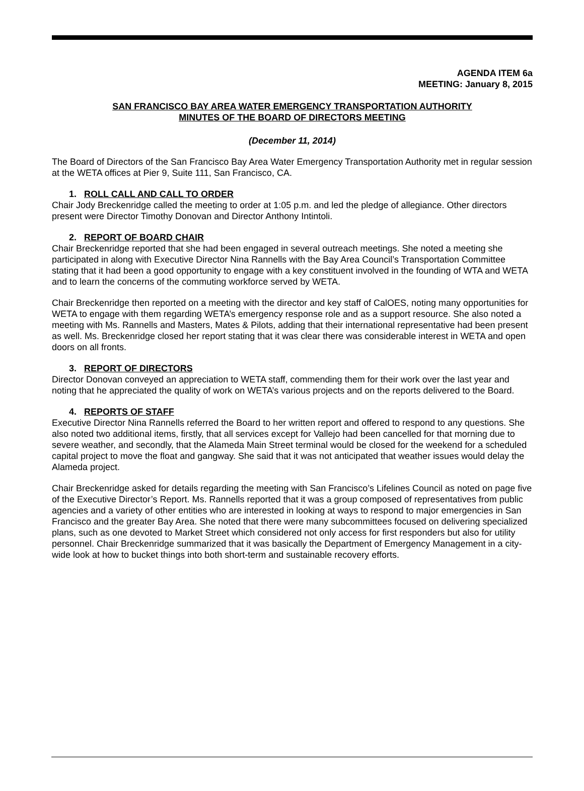AGENDA ITEM 6a
MEETING: January 8, 2015
SAN FRANCISCO BAY AREA WATER EMERGENCY TRANSPORTATION AUTHORITY
MINUTES OF THE BOARD OF DIRECTORS MEETING
(December 11, 2014)
The Board of Directors of the San Francisco Bay Area Water Emergency Transportation Authority met in regular session at the WETA offices at Pier 9, Suite 111, San Francisco, CA.
1. ROLL CALL AND CALL TO ORDER
Chair Jody Breckenridge called the meeting to order at 1:05 p.m. and led the pledge of allegiance. Other directors present were Director Timothy Donovan and Director Anthony Intintoli.
2. REPORT OF BOARD CHAIR
Chair Breckenridge reported that she had been engaged in several outreach meetings. She noted a meeting she participated in along with Executive Director Nina Rannells with the Bay Area Council’s Transportation Committee stating that it had been a good opportunity to engage with a key constituent involved in the founding of WTA and WETA and to learn the concerns of the commuting workforce served by WETA.
Chair Breckenridge then reported on a meeting with the director and key staff of CalOES, noting many opportunities for WETA to engage with them regarding WETA’s emergency response role and as a support resource. She also noted a meeting with Ms. Rannells and Masters, Mates & Pilots, adding that their international representative had been present as well. Ms. Breckenridge closed her report stating that it was clear there was considerable interest in WETA and open doors on all fronts.
3. REPORT OF DIRECTORS
Director Donovan conveyed an appreciation to WETA staff, commending them for their work over the last year and noting that he appreciated the quality of work on WETA’s various projects and on the reports delivered to the Board.
4. REPORTS OF STAFF
Executive Director Nina Rannells referred the Board to her written report and offered to respond to any questions. She also noted two additional items, firstly, that all services except for Vallejo had been cancelled for that morning due to severe weather, and secondly, that the Alameda Main Street terminal would be closed for the weekend for a scheduled capital project to move the float and gangway. She said that it was not anticipated that weather issues would delay the Alameda project.
Chair Breckenridge asked for details regarding the meeting with San Francisco’s Lifelines Council as noted on page five of the Executive Director’s Report. Ms. Rannells reported that it was a group composed of representatives from public agencies and a variety of other entities who are interested in looking at ways to respond to major emergencies in San Francisco and the greater Bay Area. She noted that there were many subcommittees focused on delivering specialized plans, such as one devoted to Market Street which considered not only access for first responders but also for utility personnel. Chair Breckenridge summarized that it was basically the Department of Emergency Management in a city-wide look at how to bucket things into both short-term and sustainable recovery efforts.